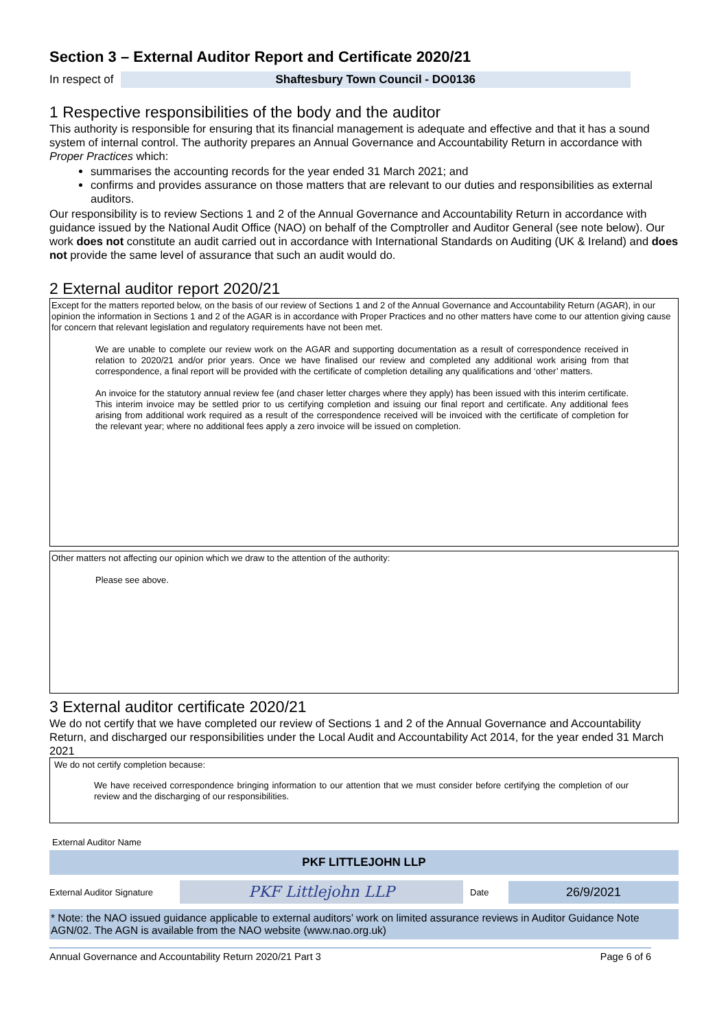Section 3 – External Auditor Report and Certificate 2020/21
In respect of Shaftesbury Town Council - DO0136
1 Respective responsibilities of the body and the auditor
This authority is responsible for ensuring that its financial management is adequate and effective and that it has a sound system of internal control. The authority prepares an Annual Governance and Accountability Return in accordance with Proper Practices which:
summarises the accounting records for the year ended 31 March 2021; and
confirms and provides assurance on those matters that are relevant to our duties and responsibilities as external auditors.
Our responsibility is to review Sections 1 and 2 of the Annual Governance and Accountability Return in accordance with guidance issued by the National Audit Office (NAO) on behalf of the Comptroller and Auditor General (see note below). Our work does not constitute an audit carried out in accordance with International Standards on Auditing (UK & Ireland) and does not provide the same level of assurance that such an audit would do.
2 External auditor report 2020/21
Except for the matters reported below, on the basis of our review of Sections 1 and 2 of the Annual Governance and Accountability Return (AGAR), in our opinion the information in Sections 1 and 2 of the AGAR is in accordance with Proper Practices and no other matters have come to our attention giving cause for concern that relevant legislation and regulatory requirements have not been met.
We are unable to complete our review work on the AGAR and supporting documentation as a result of correspondence received in relation to 2020/21 and/or prior years. Once we have finalised our review and completed any additional work arising from that correspondence, a final report will be provided with the certificate of completion detailing any qualifications and ‘other’ matters.
An invoice for the statutory annual review fee (and chaser letter charges where they apply) has been issued with this interim certificate. This interim invoice may be settled prior to us certifying completion and issuing our final report and certificate. Any additional fees arising from additional work required as a result of the correspondence received will be invoiced with the certificate of completion for the relevant year; where no additional fees apply a zero invoice will be issued on completion.
Other matters not affecting our opinion which we draw to the attention of the authority:
Please see above.
3 External auditor certificate 2020/21
We do not certify that we have completed our review of Sections 1 and 2 of the Annual Governance and Accountability Return, and discharged our responsibilities under the Local Audit and Accountability Act 2014, for the year ended 31 March 2021
We do not certify completion because:
We have received correspondence bringing information to our attention that we must consider before certifying the completion of our review and the discharging of our responsibilities.
External Auditor Name
PKF LITTLEJOHN LLP
External Auditor Signature PKF Littlejohn LLP Date 26/9/2021
* Note: the NAO issued guidance applicable to external auditors’ work on limited assurance reviews in Auditor Guidance Note AGN/02. The AGN is available from the NAO website (www.nao.org.uk)
Annual Governance and Accountability Return 2020/21 Part 3 Page 6 of 6